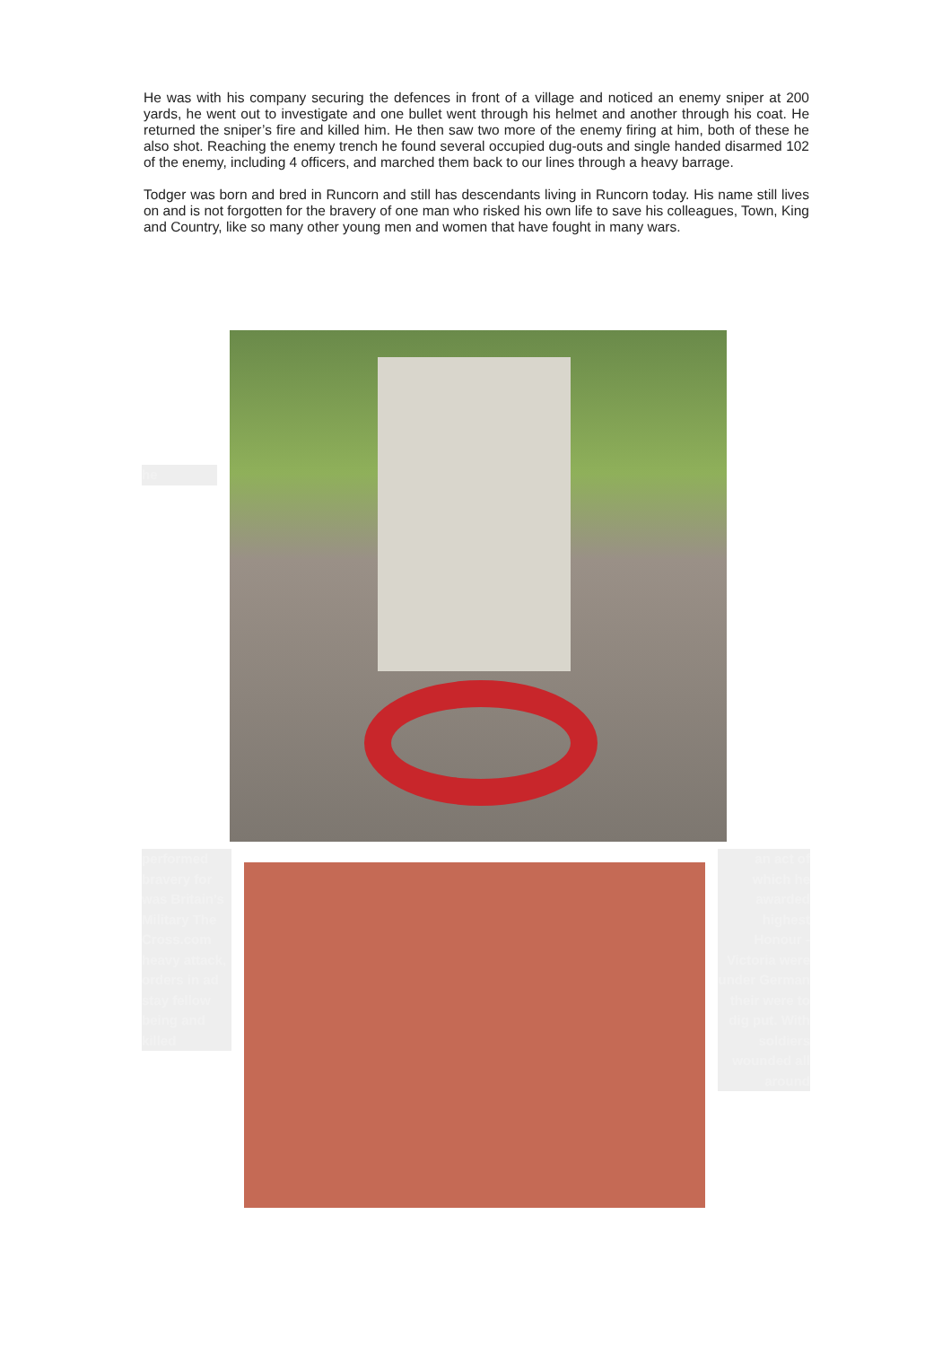He was with his company securing the defences in front of a village and noticed an enemy sniper at 200 yards, he went out to investigate and one bullet went through his helmet and another through his coat. He returned the sniper’s fire and killed him. He then saw two more of the enemy firing at him, both of these he also shot. Reaching the enemy trench he found several occupied dug-outs and single handed disarmed 102 of the enemy, including 4 officers, and marched them back to our lines through a heavy barrage.
Todger was born and bred in Runcorn and still has descendants living in Runcorn today. His name still lives on and is not forgotten for the bravery of one man who risked his own life to save his colleagues, Town, King and Country, like so many other young men and women that have fought in many wars.
he
performed bravery for was Britain's Military The Cross.com heavy attack, orders in ad stay fellow being and killed
an act of which he awarded highest Honour - Victoria were under German their were to dig put. With soldiers wounded all around